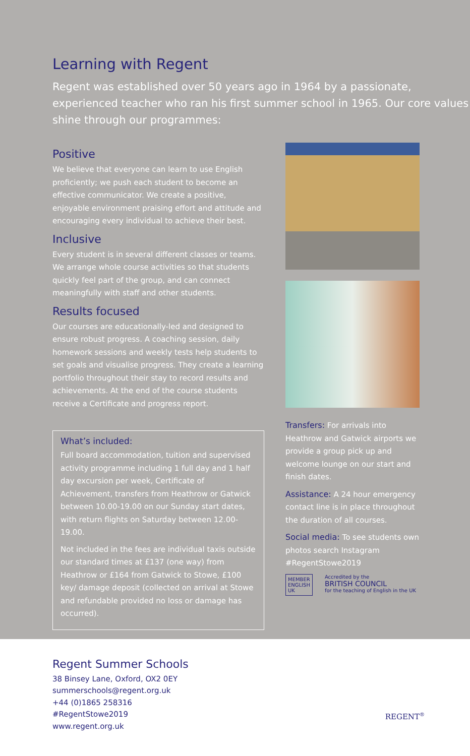Learning with Regent
Regent was established over 50 years ago in 1964 by a passionate, experienced teacher who ran his first summer school in 1965. Our core values shine through our programmes:
Positive
We believe that everyone can learn to use English proficiently; we push each student to become an effective communicator. We create a positive, enjoyable environment praising effort and attitude and encouraging every individual to achieve their best.
Inclusive
Every student is in several different classes or teams. We arrange whole course activities so that students quickly feel part of the group, and can connect meaningfully with staff and other students.
Results focused
Our courses are educationally-led and designed to ensure robust progress. A coaching session, daily homework sessions and weekly tests help students to set goals and visualise progress. They create a learning portfolio throughout their stay to record results and achievements. At the end of the course students receive a Certificate and progress report.
What’s included:
Full board accommodation, tuition and supervised activity programme including 1 full day and 1 half day excursion per week, Certificate of Achievement, transfers from Heathrow or Gatwick between 10.00-19.00 on our Sunday start dates, with return flights on Saturday between 12.00-19.00.
Not included in the fees are individual taxis outside our standard times at £137 (one way) from Heathrow or £164 from Gatwick to Stowe, £100 key/ damage deposit (collected on arrival at Stowe and refundable provided no loss or damage has occurred).
Transfers: For arrivals into Heathrow and Gatwick airports we provide a group pick up and welcome lounge on our start and finish dates.
Assistance: A 24 hour emergency contact line is in place throughout the duration of all courses.
Social media: To see students own photos search Instagram #RegentStowe2019
MEMBER
ENGLISH
UK
Accredited by the
BRITISH COUNCIL
for the teaching of English in the UK
Regent Summer Schools
38 Binsey Lane, Oxford, OX2 0EY
summerschools@regent.org.uk
+44 (0)1865 258316
#RegentStowe2019
www.regent.org.uk
REGENT<sup>®</sup>